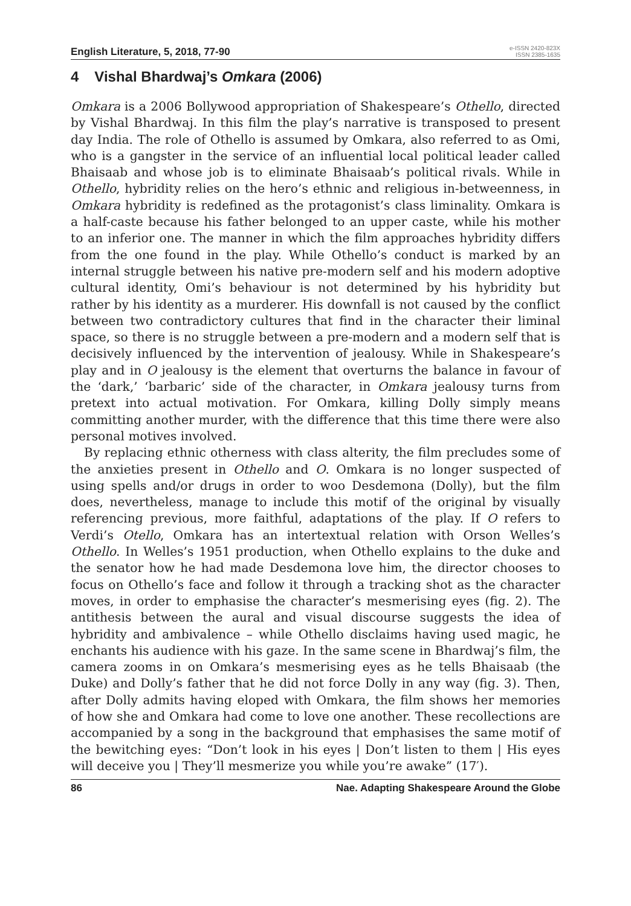English Literature, 5, 2018, 77-90
e-ISSN 2420-823X
ISSN 2385-1635
4 Vishal Bhardwaj’s Omkara (2006)
Omkara is a 2006 Bollywood appropriation of Shakespeare’s Othello, directed by Vishal Bhardwaj. In this film the play’s narrative is transposed to present day India. The role of Othello is assumed by Omkara, also referred to as Omi, who is a gangster in the service of an influential local political leader called Bhaisaab and whose job is to eliminate Bhaisaab’s political rivals. While in Othello, hybridity relies on the hero’s ethnic and religious in-betweenness, in Omkara hybridity is redefined as the protagonist’s class liminality. Omkara is a half-caste because his father belonged to an upper caste, while his mother to an inferior one. The manner in which the film approaches hybridity differs from the one found in the play. While Othello’s conduct is marked by an internal struggle between his native pre-modern self and his modern adoptive cultural identity, Omi’s behaviour is not determined by his hybridity but rather by his identity as a murderer. His downfall is not caused by the conflict between two contradictory cultures that find in the character their liminal space, so there is no struggle between a pre-modern and a modern self that is decisively influenced by the intervention of jealousy. While in Shakespeare’s play and in O jealousy is the element that overturns the balance in favour of the ‘dark,’ ‘barbaric’ side of the character, in Omkara jealousy turns from pretext into actual motivation. For Omkara, killing Dolly simply means committing another murder, with the difference that this time there were also personal motives involved.
By replacing ethnic otherness with class alterity, the film precludes some of the anxieties present in Othello and O. Omkara is no longer suspected of using spells and/or drugs in order to woo Desdemona (Dolly), but the film does, nevertheless, manage to include this motif of the original by visually referencing previous, more faithful, adaptations of the play. If O refers to Verdi’s Otello, Omkara has an intertextual relation with Orson Welles’s Othello. In Welles’s 1951 production, when Othello explains to the duke and the senator how he had made Desdemona love him, the director chooses to focus on Othello’s face and follow it through a tracking shot as the character moves, in order to emphasise the character’s mesmerising eyes (fig. 2). The antithesis between the aural and visual discourse suggests the idea of hybridity and ambivalence – while Othello disclaims having used magic, he enchants his audience with his gaze. In the same scene in Bhardwaj’s film, the camera zooms in on Omkara’s mesmerising eyes as he tells Bhaisaab (the Duke) and Dolly’s father that he did not force Dolly in any way (fig. 3). Then, after Dolly admits having eloped with Omkara, the film shows her memories of how she and Omkara had come to love one another. These recollections are accompanied by a song in the background that emphasises the same motif of the bewitching eyes: “Don’t look in his eyes | Don’t listen to them | His eyes will deceive you | They’ll mesmerize you while you’re awake” (17′).
86 Nae. Adapting Shakespeare Around the Globe